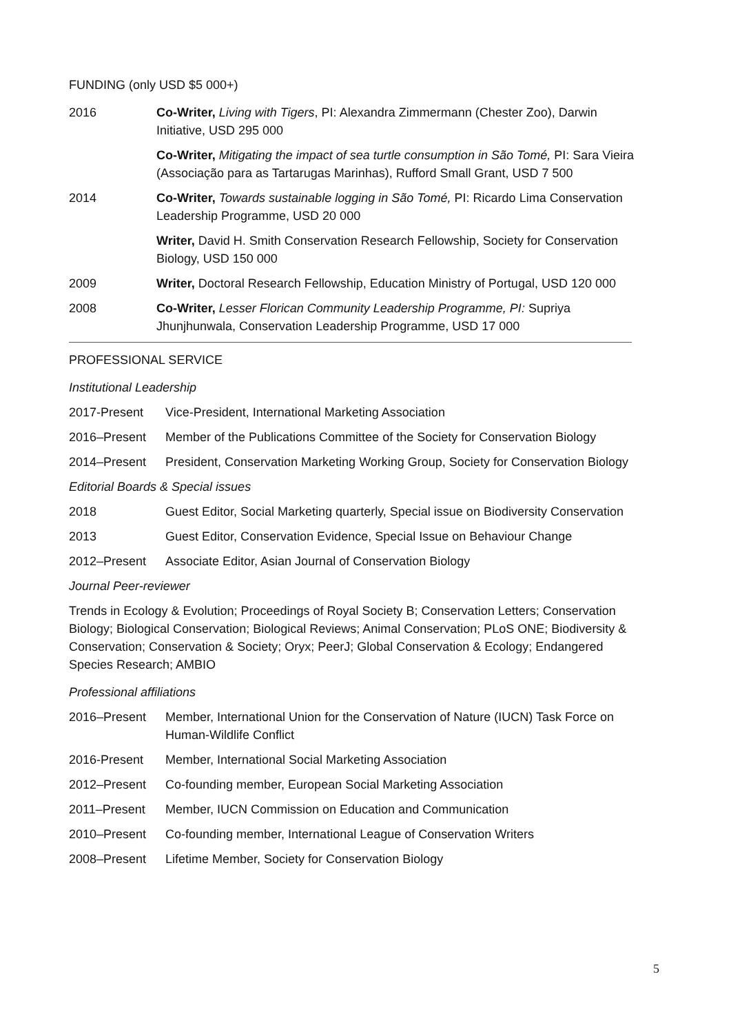FUNDING (only USD $5 000+)
2016 Co-Writer, Living with Tigers, PI: Alexandra Zimmermann (Chester Zoo), Darwin Initiative, USD 295 000
Co-Writer, Mitigating the impact of sea turtle consumption in São Tomé, PI: Sara Vieira (Associação para as Tartarugas Marinhas), Rufford Small Grant, USD 7 500
2014 Co-Writer, Towards sustainable logging in São Tomé, PI: Ricardo Lima Conservation Leadership Programme, USD 20 000
Writer, David H. Smith Conservation Research Fellowship, Society for Conservation Biology, USD 150 000
2009 Writer, Doctoral Research Fellowship, Education Ministry of Portugal, USD 120 000
2008 Co-Writer, Lesser Florican Community Leadership Programme, PI: Supriya Jhunjhunwala, Conservation Leadership Programme, USD 17 000
PROFESSIONAL SERVICE
Institutional Leadership
2017-Present Vice-President, International Marketing Association
2016–Present Member of the Publications Committee of the Society for Conservation Biology
2014–Present President, Conservation Marketing Working Group, Society for Conservation Biology
Editorial Boards & Special issues
2018 Guest Editor, Social Marketing quarterly, Special issue on Biodiversity Conservation
2013 Guest Editor, Conservation Evidence, Special Issue on Behaviour Change
2012–Present Associate Editor, Asian Journal of Conservation Biology
Journal Peer-reviewer
Trends in Ecology & Evolution; Proceedings of Royal Society B; Conservation Letters; Conservation Biology; Biological Conservation; Biological Reviews; Animal Conservation; PLoS ONE; Biodiversity & Conservation; Conservation & Society; Oryx; PeerJ; Global Conservation & Ecology; Endangered Species Research; AMBIO
Professional affiliations
2016–Present Member, International Union for the Conservation of Nature (IUCN) Task Force on Human-Wildlife Conflict
2016-Present Member, International Social Marketing Association
2012–Present Co-founding member, European Social Marketing Association
2011–Present Member, IUCN Commission on Education and Communication
2010–Present Co-founding member, International League of Conservation Writers
2008–Present Lifetime Member, Society for Conservation Biology
5